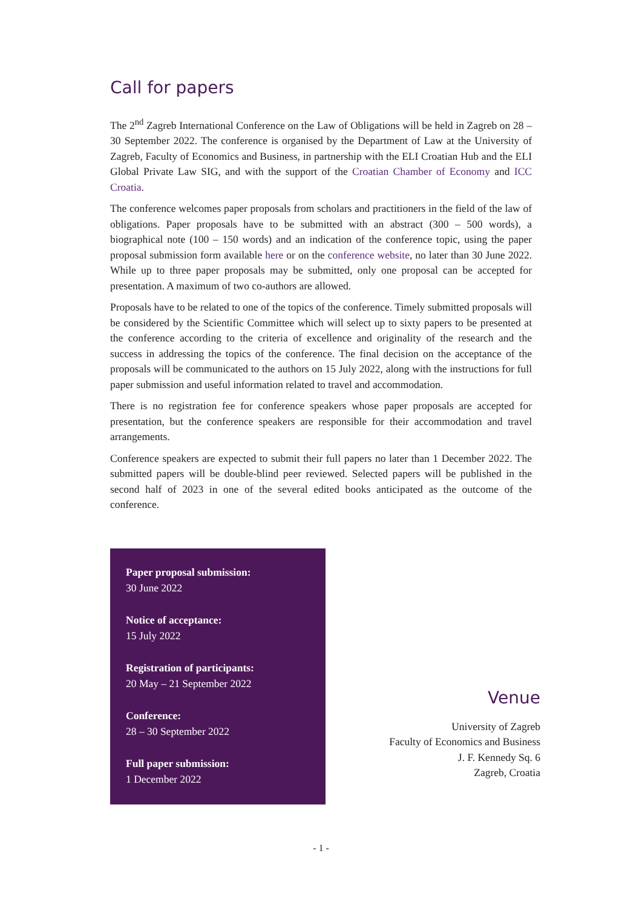Call for papers
The 2<sup>nd</sup> Zagreb International Conference on the Law of Obligations will be held in Zagreb on 28 – 30 September 2022. The conference is organised by the Department of Law at the University of Zagreb, Faculty of Economics and Business, in partnership with the ELI Croatian Hub and the ELI Global Private Law SIG, and with the support of the Croatian Chamber of Economy and ICC Croatia.
The conference welcomes paper proposals from scholars and practitioners in the field of the law of obligations. Paper proposals have to be submitted with an abstract (300 – 500 words), a biographical note (100 – 150 words) and an indication of the conference topic, using the paper proposal submission form available here or on the conference website, no later than 30 June 2022. While up to three paper proposals may be submitted, only one proposal can be accepted for presentation. A maximum of two co-authors are allowed.
Proposals have to be related to one of the topics of the conference. Timely submitted proposals will be considered by the Scientific Committee which will select up to sixty papers to be presented at the conference according to the criteria of excellence and originality of the research and the success in addressing the topics of the conference. The final decision on the acceptance of the proposals will be communicated to the authors on 15 July 2022, along with the instructions for full paper submission and useful information related to travel and accommodation.
There is no registration fee for conference speakers whose paper proposals are accepted for presentation, but the conference speakers are responsible for their accommodation and travel arrangements.
Conference speakers are expected to submit their full papers no later than 1 December 2022. The submitted papers will be double-blind peer reviewed. Selected papers will be published in the second half of 2023 in one of the several edited books anticipated as the outcome of the conference.
Paper proposal submission:
30 June 2022
Notice of acceptance:
15 July 2022
Registration of participants:
20 May – 21 September 2022
Conference:
28 – 30 September 2022
Full paper submission:
1 December 2022
Venue
University of Zagreb
Faculty of Economics and Business
J. F. Kennedy Sq. 6
Zagreb, Croatia
- 1 -